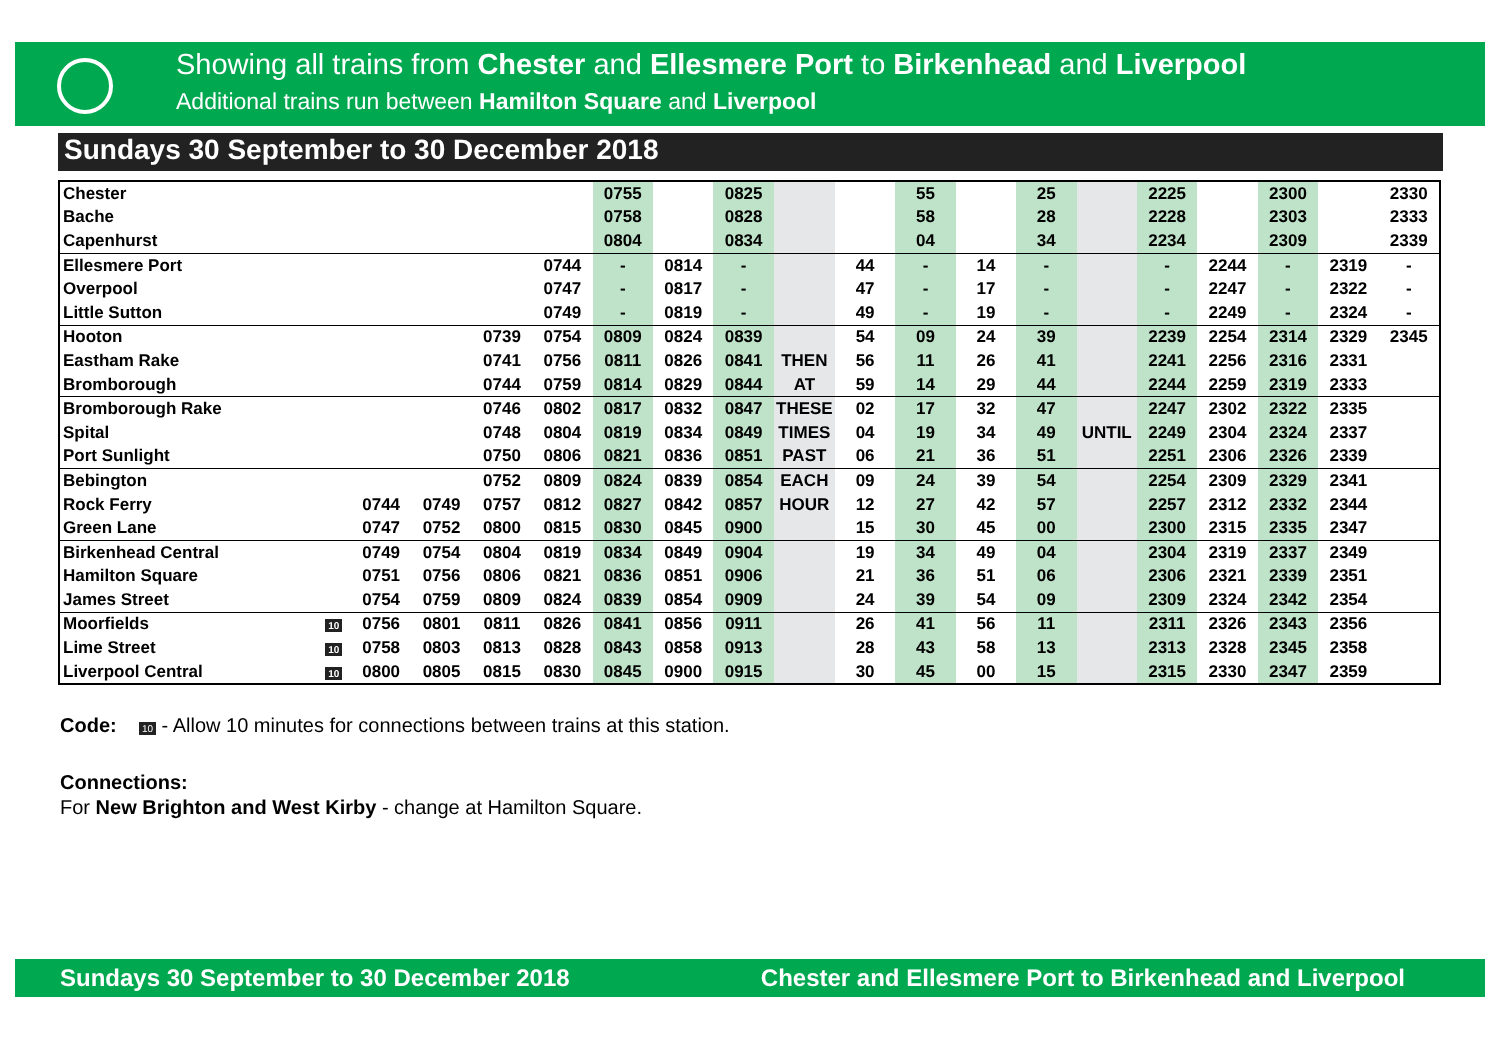Showing all trains from Chester and Ellesmere Port to Birkenhead and Liverpool
Additional trains run between Hamilton Square and Liverpool
Sundays 30 September to 30 December 2018
| Chester | | | | | | 0755 | | 0825 | | | 55 | | 25 | | 2225 | | 2300 | | 2330 |
| Bache | | | | | | 0758 | | 0828 | | | 58 | | 28 | | 2228 | | 2303 | | 2333 |
| Capenhurst | | | | | | 0804 | | 0834 | | | 04 | | 34 | | 2234 | | 2309 | | 2339 |
| Ellesmere Port | | | | | 0744 | - | 0814 | - | | 44 | - | 14 | - | | - | 2244 | - | 2319 | - |
| Overpool | | | | | 0747 | - | 0817 | - | | 47 | - | 17 | - | | - | 2247 | - | 2322 | - |
| Little Sutton | | | | | 0749 | - | 0819 | - | | 49 | - | 19 | - | | - | 2249 | - | 2324 | - |
| Hooton | | | | 0739 | 0754 | 0809 | 0824 | 0839 | | 54 | 09 | 24 | 39 | | 2239 | 2254 | 2314 | 2329 | 2345 |
| Eastham Rake | | | | 0741 | 0756 | 0811 | 0826 | 0841 | THEN | 56 | 11 | 26 | 41 | | 2241 | 2256 | 2316 | 2331 | |
| Bromborough | | | | 0744 | 0759 | 0814 | 0829 | 0844 | AT | 59 | 14 | 29 | 44 | | 2244 | 2259 | 2319 | 2333 | |
| Bromborough Rake | | | | 0746 | 0802 | 0817 | 0832 | 0847 | THESE | 02 | 17 | 32 | 47 | | 2247 | 2302 | 2322 | 2335 | |
| Spital | | | | 0748 | 0804 | 0819 | 0834 | 0849 | TIMES | 04 | 19 | 34 | 49 | UNTIL | 2249 | 2304 | 2324 | 2337 | |
| Port Sunlight | | | | 0750 | 0806 | 0821 | 0836 | 0851 | PAST | 06 | 21 | 36 | 51 | | 2251 | 2306 | 2326 | 2339 | |
| Bebington | | | | 0752 | 0809 | 0824 | 0839 | 0854 | EACH | 09 | 24 | 39 | 54 | | 2254 | 2309 | 2329 | 2341 | |
| Rock Ferry | | 0744 | 0749 | 0757 | 0812 | 0827 | 0842 | 0857 | HOUR | 12 | 27 | 42 | 57 | | 2257 | 2312 | 2332 | 2344 | |
| Green Lane | | 0747 | 0752 | 0800 | 0815 | 0830 | 0845 | 0900 | | 15 | 30 | 45 | 00 | | 2300 | 2315 | 2335 | 2347 | |
| Birkenhead Central | | 0749 | 0754 | 0804 | 0819 | 0834 | 0849 | 0904 | | 19 | 34 | 49 | 04 | | 2304 | 2319 | 2337 | 2349 | |
| Hamilton Square | | 0751 | 0756 | 0806 | 0821 | 0836 | 0851 | 0906 | | 21 | 36 | 51 | 06 | | 2306 | 2321 | 2339 | 2351 | |
| James Street | | 0754 | 0759 | 0809 | 0824 | 0839 | 0854 | 0909 | | 24 | 39 | 54 | 09 | | 2309 | 2324 | 2342 | 2354 | |
| Moorfields | 10 | 0756 | 0801 | 0811 | 0826 | 0841 | 0856 | 0911 | | 26 | 41 | 56 | 11 | | 2311 | 2326 | 2343 | 2356 | |
| Lime Street | 10 | 0758 | 0803 | 0813 | 0828 | 0843 | 0858 | 0913 | | 28 | 43 | 58 | 13 | | 2313 | 2328 | 2345 | 2358 | |
| Liverpool Central | 10 | 0800 | 0805 | 0815 | 0830 | 0845 | 0900 | 0915 | | 30 | 45 | 00 | 15 | | 2315 | 2330 | 2347 | 2359 | |
Code: 10 - Allow 10 minutes for connections between trains at this station.
Connections:
For New Brighton and West Kirby - change at Hamilton Square.
Sundays 30 September to 30 December 2018 Chester and Ellesmere Port to Birkenhead and Liverpool